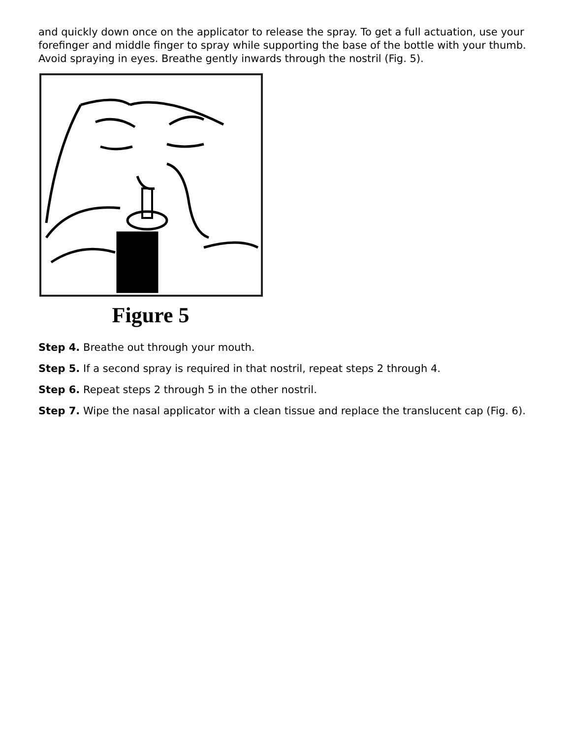and quickly down once on the applicator to release the spray. To get a full actuation, use your forefinger and middle finger to spray while supporting the base of the bottle with your thumb. Avoid spraying in eyes. Breathe gently inwards through the nostril (Fig. 5).
Figure 5
Step 4. Breathe out through your mouth.
Step 5. If a second spray is required in that nostril, repeat steps 2 through 4.
Step 6. Repeat steps 2 through 5 in the other nostril.
Step 7. Wipe the nasal applicator with a clean tissue and replace the translucent cap (Fig. 6).